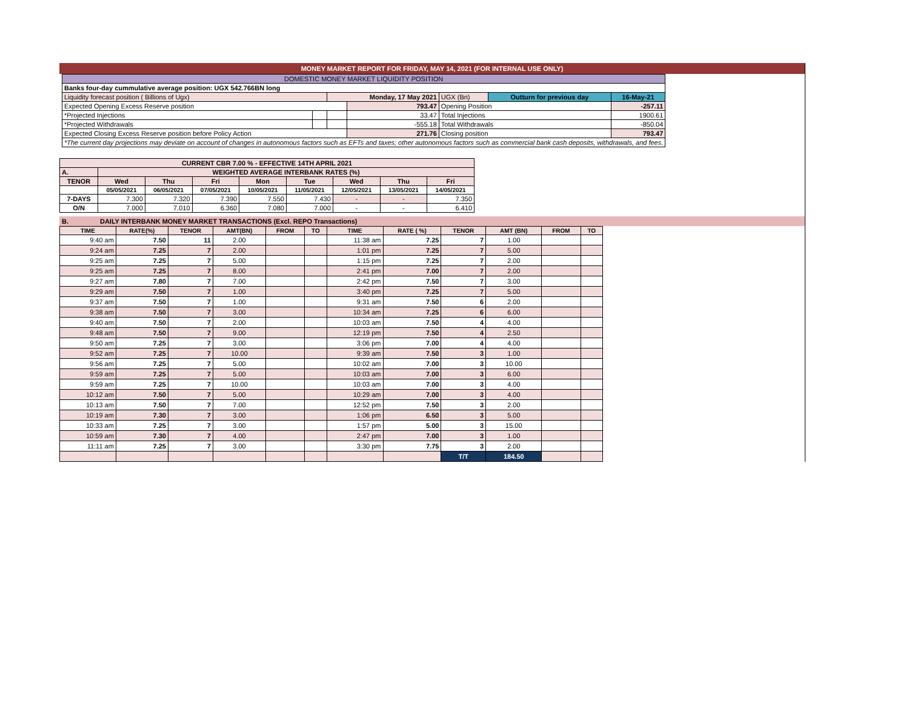MONEY MARKET REPORT FOR FRIDAY, MAY 14, 2021 (FOR INTERNAL USE ONLY)
| DOMESTIC MONEY MARKET LIQUIDITY POSITION | | | | | | |
| Banks four-day cummulative average position: UGX 542.766BN long | | | | | | |
| Liquidity forecast position ( Billions of Ugx) | | Monday, 17 May 2021 | | UGX (Bn) | Outturn for previous day | 16-May-21 |
| Expected Opening Excess Reserve position | | | 793.47 | Opening Position | | -257.11 |
| *Projected Injections | | | 33.47 | Total Injections | | 1900.61 |
| *Projected Withdrawals | | | -555.18 | Total Withdrawals | | -850.04 |
| Expected Closing Excess Reserve position before Policy Action | | | 271.76 | Closing position | | 793.47 |
| *The current day projections may deviate on account of changes in autonomous factors such as EFTs and taxes; other autonomous factors such as commercial bank cash deposits, withdrawals, and fees. | | | | | | |
| CURRENT CBR 7.00 % - EFFECTIVE 14TH APRIL 2021 | | | | | | | | |
| --- | --- | --- | --- | --- | --- | --- | --- | --- |
| A. | WEIGHTED AVERAGE INTERBANK RATES (%) | | | | | | | |
| TENOR | Wed | Thu | Fri | Mon | Tue | Wed | Thu | Fri |
| | 05/05/2021 | 06/05/2021 | 07/05/2021 | 10/05/2021 | 11/05/2021 | 12/05/2021 | 13/05/2021 | 14/05/2021 |
| 7-DAYS | 7.300 | 7.320 | 7.390 | 7.550 | 7.430 | - | - | 7.350 |
| O/N | 7.000 | 7.010 | 6.360 | 7.080 | 7.000 | - | - | 6.410 |
B. DAILY INTERBANK MONEY MARKET TRANSACTIONS (Excl. REPO Transactions)
| TIME | RATE(%) | TENOR | AMT(BN) | FROM | TO | TIME | RATE ( %) | TENOR | AMT (BN) | FROM | TO |
| --- | --- | --- | --- | --- | --- | --- | --- | --- | --- | --- | --- |
| 9:40 am | 7.50 | 11 | 2.00 | | | 11:38 am | 7.25 | 7 | 1.00 | | |
| 9:24 am | 7.25 | 7 | 2.00 | | | 1:01 pm | 7.25 | 7 | 5.00 | | |
| 9:25 am | 7.25 | 7 | 5.00 | | | 1:15 pm | 7.25 | 7 | 2.00 | | |
| 9:25 am | 7.25 | 7 | 8.00 | | | 2:41 pm | 7.00 | 7 | 2.00 | | |
| 9:27 am | 7.80 | 7 | 7.00 | | | 2:42 pm | 7.50 | 7 | 3.00 | | |
| 9:29 am | 7.50 | 7 | 1.00 | | | 3:40 pm | 7.25 | 7 | 5.00 | | |
| 9:37 am | 7.50 | 7 | 1.00 | | | 9:31 am | 7.50 | 6 | 2.00 | | |
| 9:38 am | 7.50 | 7 | 3.00 | | | 10:34 am | 7.25 | 6 | 6.00 | | |
| 9:40 am | 7.50 | 7 | 2.00 | | | 10:03 am | 7.50 | 4 | 4.00 | | |
| 9:48 am | 7.50 | 7 | 9.00 | | | 12:19 pm | 7.50 | 4 | 2.50 | | |
| 9:50 am | 7.25 | 7 | 3.00 | | | 3:06 pm | 7.00 | 4 | 4.00 | | |
| 9:52 am | 7.25 | 7 | 10.00 | | | 9:39 am | 7.50 | 3 | 1.00 | | |
| 9:56 am | 7.25 | 7 | 5.00 | | | 10:02 am | 7.00 | 3 | 10.00 | | |
| 9:59 am | 7.25 | 7 | 5.00 | | | 10:03 am | 7.00 | 3 | 6.00 | | |
| 9:59 am | 7.25 | 7 | 10.00 | | | 10:03 am | 7.00 | 3 | 4.00 | | |
| 10:12 am | 7.50 | 7 | 5.00 | | | 10:29 am | 7.00 | 3 | 4.00 | | |
| 10:13 am | 7.50 | 7 | 7.00 | | | 12:52 pm | 7.50 | 3 | 2.00 | | |
| 10:19 am | 7.30 | 7 | 3.00 | | | 1:06 pm | 6.50 | 3 | 5.00 | | |
| 10:33 am | 7.25 | 7 | 3.00 | | | 1:57 pm | 5.00 | 3 | 15.00 | | |
| 10:59 am | 7.30 | 7 | 4.00 | | | 2:47 pm | 7.00 | 3 | 1.00 | | |
| 11:11 am | 7.25 | 7 | 3.00 | | | 3:30 pm | 7.75 | 3 | 2.00 | | |
| | | | | | | | | T/T | 184.50 | | |